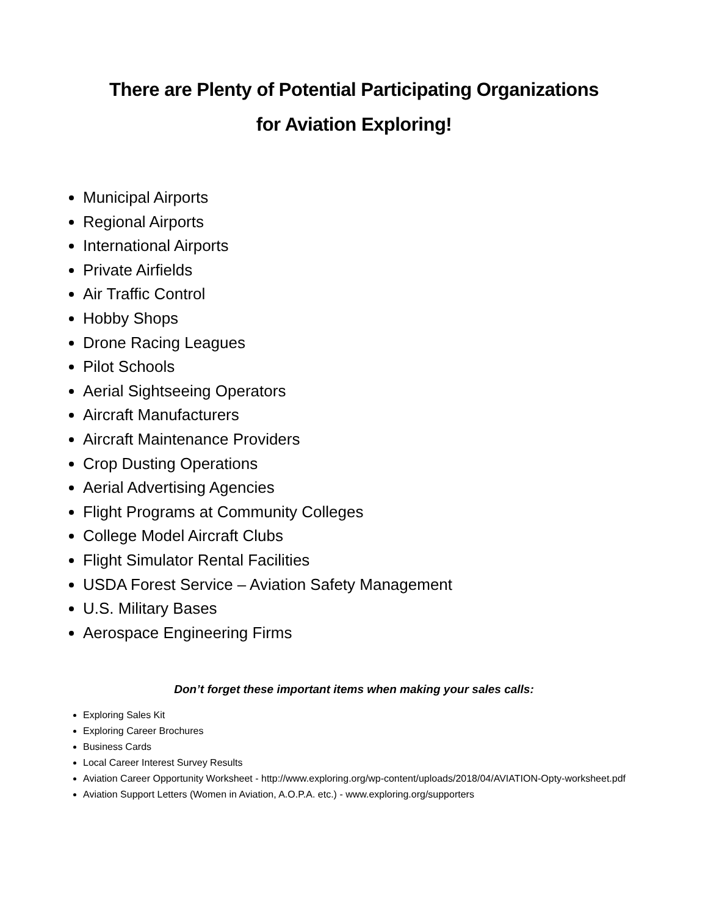There are Plenty of Potential Participating Organizations
for Aviation Exploring!
Municipal Airports
Regional Airports
International Airports
Private Airfields
Air Traffic Control
Hobby Shops
Drone Racing Leagues
Pilot Schools
Aerial Sightseeing Operators
Aircraft Manufacturers
Aircraft Maintenance Providers
Crop Dusting Operations
Aerial Advertising Agencies
Flight Programs at Community Colleges
College Model Aircraft Clubs
Flight Simulator Rental Facilities
USDA Forest Service – Aviation Safety Management
U.S. Military Bases
Aerospace Engineering Firms
Don’t forget these important items when making your sales calls:
Exploring Sales Kit
Exploring Career Brochures
Business Cards
Local Career Interest Survey Results
Aviation Career Opportunity Worksheet - http://www.exploring.org/wp-content/uploads/2018/04/AVIATION-Opty-worksheet.pdf
Aviation Support Letters (Women in Aviation, A.O.P.A. etc.) - www.exploring.org/supporters